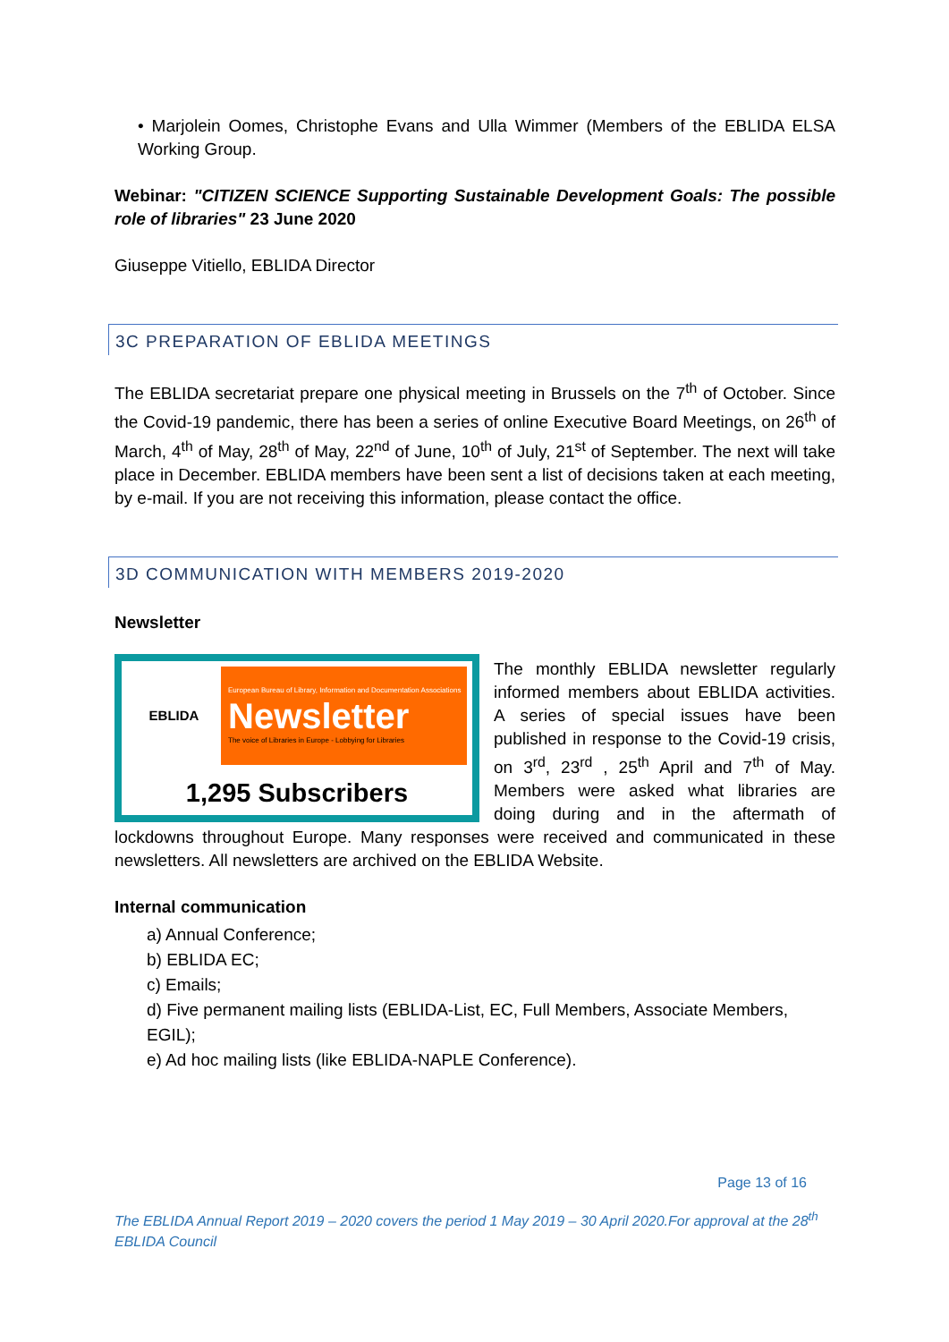• Marjolein Oomes, Christophe Evans and Ulla Wimmer (Members of the EBLIDA ELSA Working Group.
Webinar: "CITIZEN SCIENCE Supporting Sustainable Development Goals: The possible role of libraries" 23 June 2020
Giuseppe Vitiello, EBLIDA Director
3C PREPARATION OF EBLIDA MEETINGS
The EBLIDA secretariat prepare one physical meeting in Brussels on the 7<sup>th</sup> of October. Since the Covid-19 pandemic, there has been a series of online Executive Board Meetings, on 26<sup>th</sup> of March, 4<sup>th</sup> of May, 28<sup>th</sup> of May, 22<sup>nd</sup> of June, 10<sup>th</sup> of July, 21<sup>st</sup> of September. The next will take place in December. EBLIDA members have been sent a list of decisions taken at each meeting, by e-mail. If you are not receiving this information, please contact the office.
3D COMMUNICATION WITH MEMBERS 2019-2020
Newsletter
EBLIDA
European Bureau of Library, Information and Documentation Associations
Newsletter
The voice of Libraries in Europe - Lobbying for Libraries
1,295 Subscribers
The monthly EBLIDA newsletter regularly informed members about EBLIDA activities. A series of special issues have been published in response to the Covid-19 crisis, on 3<sup>rd</sup>, 23<sup>rd</sup> , 25<sup>th</sup> April and 7<sup>th</sup> of May. Members were asked what libraries are doing during and in the aftermath of lockdowns throughout Europe. Many responses were received and communicated in these newsletters. All newsletters are archived on the EBLIDA Website.
Internal communication
a) Annual Conference;
b) EBLIDA EC;
c) Emails;
d) Five permanent mailing lists (EBLIDA-List, EC, Full Members, Associate Members, EGIL);
e) Ad hoc mailing lists (like EBLIDA-NAPLE Conference).
Page 13 of 16
The EBLIDA Annual Report 2019 – 2020 covers the period 1 May 2019 – 30 April 2020.For approval at the 28<sup>th</sup> EBLIDA Council